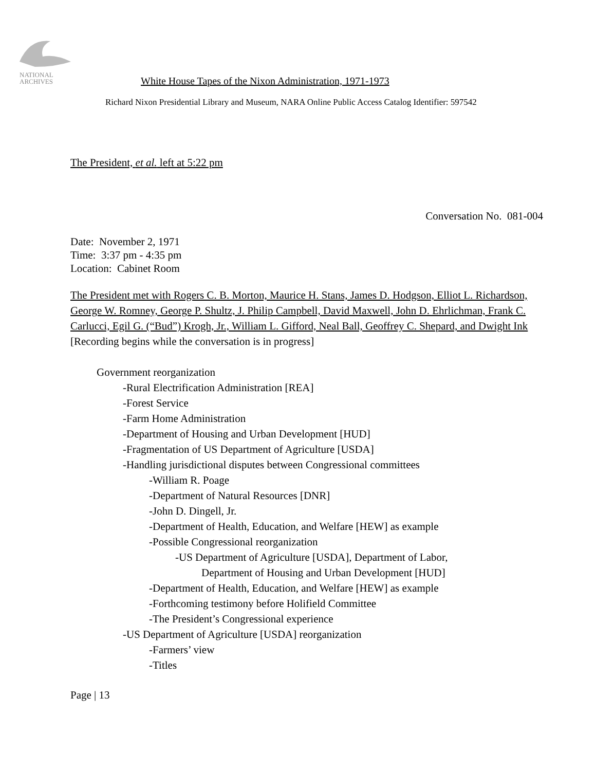NATIONAL
ARCHIVES
White House Tapes of the Nixon Administration, 1971-1973
Richard Nixon Presidential Library and Museum, NARA Online Public Access Catalog Identifier: 597542
The President, et al. left at 5:22 pm
Conversation No. 081-004
Date: November 2, 1971
Time: 3:37 pm - 4:35 pm
Location: Cabinet Room
The President met with Rogers C. B. Morton, Maurice H. Stans, James D. Hodgson, Elliot L. Richardson, George W. Romney, George P. Shultz, J. Philip Campbell, David Maxwell, John D. Ehrlichman, Frank C. Carlucci, Egil G. (“Bud”) Krogh, Jr., William L. Gifford, Neal Ball, Geoffrey C. Shepard, and Dwight Ink
[Recording begins while the conversation is in progress]
Government reorganization
-Rural Electrification Administration [REA]
-Forest Service
-Farm Home Administration
-Department of Housing and Urban Development [HUD]
-Fragmentation of US Department of Agriculture [USDA]
-Handling jurisdictional disputes between Congressional committees
-William R. Poage
-Department of Natural Resources [DNR]
-John D. Dingell, Jr.
-Department of Health, Education, and Welfare [HEW] as example
-Possible Congressional reorganization
-US Department of Agriculture [USDA], Department of Labor,
Department of Housing and Urban Development [HUD]
-Department of Health, Education, and Welfare [HEW] as example
-Forthcoming testimony before Holifield Committee
-The President’s Congressional experience
-US Department of Agriculture [USDA] reorganization
-Farmers’ view
-Titles
Page | 13